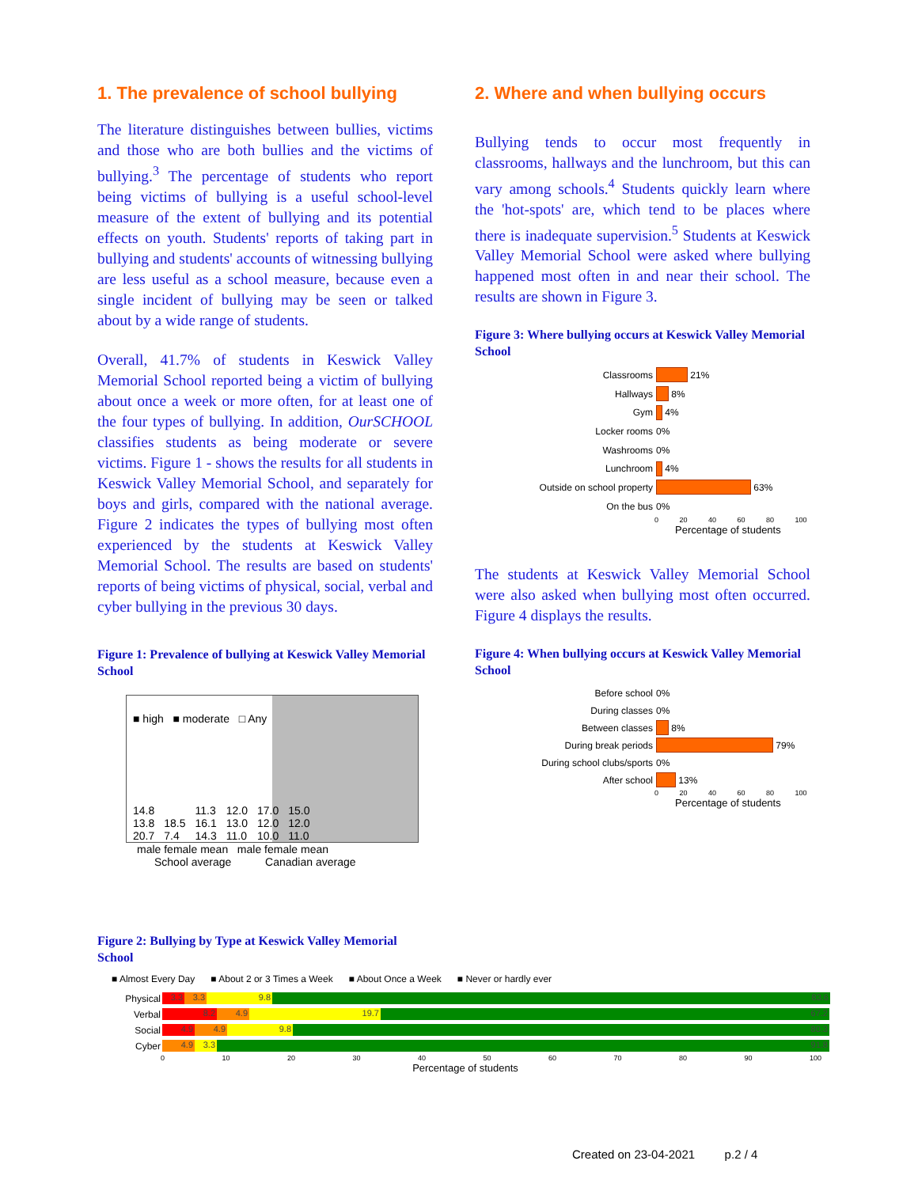1. The prevalence of school bullying
The literature distinguishes between bullies, victims and those who are both bullies and the victims of bullying.<sup>3</sup> The percentage of students who report being victims of bullying is a useful school-level measure of the extent of bullying and its potential effects on youth. Students' reports of taking part in bullying and students' accounts of witnessing bullying are less useful as a school measure, because even a single incident of bullying may be seen or talked about by a wide range of students.
Overall, 41.7% of students in Keswick Valley Memorial School reported being a victim of bullying about once a week or more often, for at least one of the four types of bullying. In addition, OurSCHOOL classifies students as being moderate or severe victims. Figure 1 - shows the results for all students in Keswick Valley Memorial School, and separately for boys and girls, compared with the national average. Figure 2 indicates the types of bullying most often experienced by the students at Keswick Valley Memorial School. The results are based on students' reports of being victims of physical, social, verbal and cyber bullying in the previous 30 days.
Figure 1: Prevalence of bullying at Keswick Valley Memorial School
■ high ■ moderate □ Any
14.8
13.8
20.7
18.5
7.4
11.3
16.1
14.3
12.0
13.0
11.0
17.0
12.0
10.0
15.0
12.0
11.0
male female mean male female mean
School average Canadian average
Figure 2: Bullying by Type at Keswick Valley Memorial School
■ Almost Every Day ■ About 2 or 3 Times a Week ■ About Once a Week ■ Never or hardly ever
Physical 3.3 3.3 9.8 83.6
Verbal 8.2 4.9 19.7 67.2
Social 4.9 4.9 9.8 80.3
Cyber 4.9 3.3 91.8
0 10 20 30 40 50 60 70 80 90 100
Percentage of students
2. Where and when bullying occurs
Bullying tends to occur most frequently in classrooms, hallways and the lunchroom, but this can vary among schools.<sup>4</sup> Students quickly learn where the 'hot-spots' are, which tend to be places where there is inadequate supervision.<sup>5</sup> Students at Keswick Valley Memorial School were asked where bullying happened most often in and near their school. The results are shown in Figure 3.
Figure 3: Where bullying occurs at Keswick Valley Memorial School
Classrooms
21%
Hallways
8%
Gym
4%
Locker rooms
0%
Washrooms
0%
Lunchroom
4%
Outside on school property
63%
On the bus
0%
0 20 40 60 80 100
Percentage of students
The students at Keswick Valley Memorial School were also asked when bullying most often occurred. Figure 4 displays the results.
Figure 4: When bullying occurs at Keswick Valley Memorial School
Before school
0%
During classes
0%
Between classes
8%
During break periods
79%
During school clubs/sports
0%
After school
13%
0 20 40 60 80 100
Percentage of students
Created on 23-04-2021 p.2 / 4